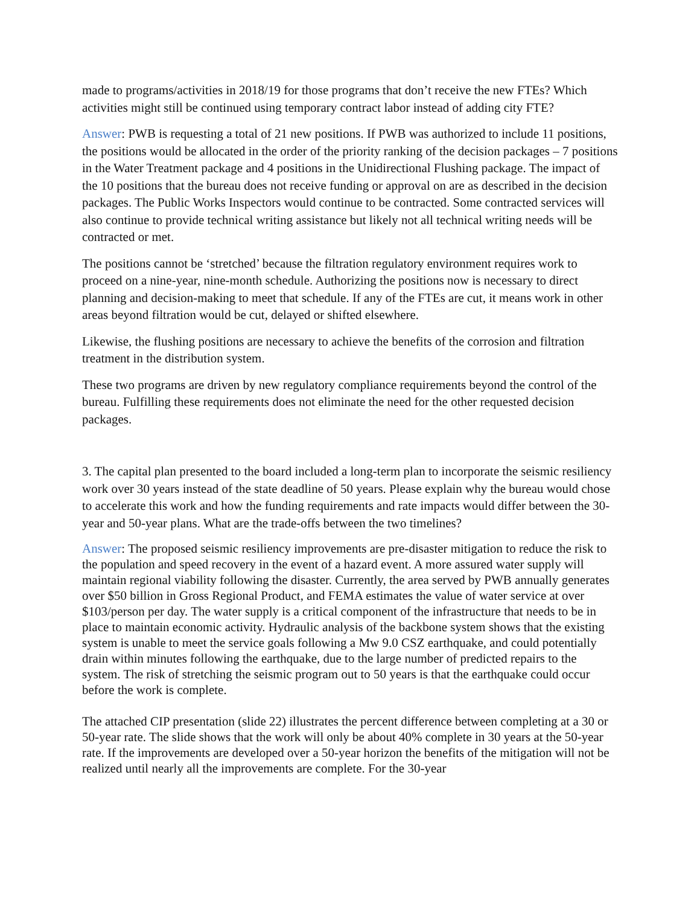made to programs/activities in 2018/19 for those programs that don’t receive the new FTEs? Which activities might still be continued using temporary contract labor instead of adding city FTE?
Answer: PWB is requesting a total of 21 new positions. If PWB was authorized to include 11 positions, the positions would be allocated in the order of the priority ranking of the decision packages – 7 positions in the Water Treatment package and 4 positions in the Unidirectional Flushing package. The impact of the 10 positions that the bureau does not receive funding or approval on are as described in the decision packages. The Public Works Inspectors would continue to be contracted. Some contracted services will also continue to provide technical writing assistance but likely not all technical writing needs will be contracted or met.
The positions cannot be ‘stretched’ because the filtration regulatory environment requires work to proceed on a nine-year, nine-month schedule. Authorizing the positions now is necessary to direct planning and decision-making to meet that schedule. If any of the FTEs are cut, it means work in other areas beyond filtration would be cut, delayed or shifted elsewhere.
Likewise, the flushing positions are necessary to achieve the benefits of the corrosion and filtration treatment in the distribution system.
These two programs are driven by new regulatory compliance requirements beyond the control of the bureau. Fulfilling these requirements does not eliminate the need for the other requested decision packages.
3. The capital plan presented to the board included a long-term plan to incorporate the seismic resiliency work over 30 years instead of the state deadline of 50 years. Please explain why the bureau would chose to accelerate this work and how the funding requirements and rate impacts would differ between the 30-year and 50-year plans. What are the trade-offs between the two timelines?
Answer: The proposed seismic resiliency improvements are pre-disaster mitigation to reduce the risk to the population and speed recovery in the event of a hazard event. A more assured water supply will maintain regional viability following the disaster. Currently, the area served by PWB annually generates over $50 billion in Gross Regional Product, and FEMA estimates the value of water service at over $103/person per day. The water supply is a critical component of the infrastructure that needs to be in place to maintain economic activity. Hydraulic analysis of the backbone system shows that the existing system is unable to meet the service goals following a Mw 9.0 CSZ earthquake, and could potentially drain within minutes following the earthquake, due to the large number of predicted repairs to the system. The risk of stretching the seismic program out to 50 years is that the earthquake could occur before the work is complete.
The attached CIP presentation (slide 22) illustrates the percent difference between completing at a 30 or 50-year rate. The slide shows that the work will only be about 40% complete in 30 years at the 50-year rate. If the improvements are developed over a 50-year horizon the benefits of the mitigation will not be realized until nearly all the improvements are complete. For the 30-year